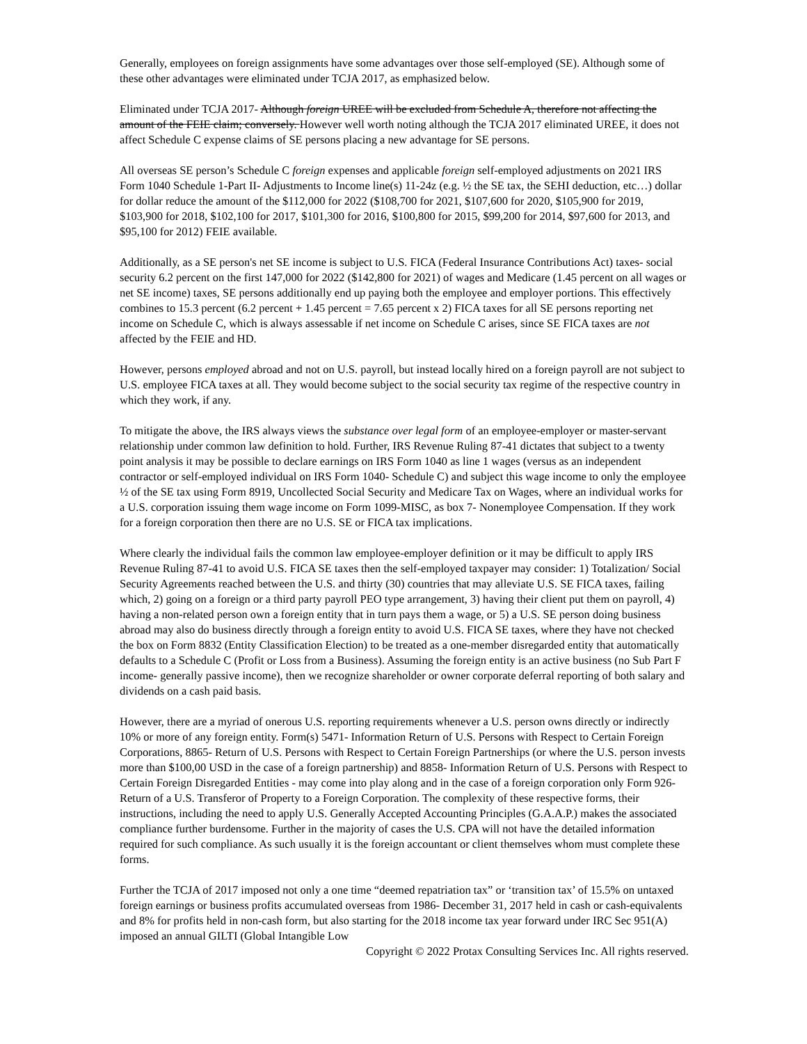Generally, employees on foreign assignments have some advantages over those self-employed (SE). Although some of these other advantages were eliminated under TCJA 2017, as emphasized below.
Eliminated under TCJA 2017- Although foreign UREE will be excluded from Schedule A, therefore not affecting the amount of the FEIE claim; conversely. However well worth noting although the TCJA 2017 eliminated UREE, it does not affect Schedule C expense claims of SE persons placing a new advantage for SE persons.
All overseas SE person’s Schedule C foreign expenses and applicable foreign self-employed adjustments on 2021 IRS Form 1040 Schedule 1-Part II- Adjustments to Income line(s) 11-24z (e.g. ½ the SE tax, the SEHI deduction, etc…) dollar for dollar reduce the amount of the $112,000 for 2022 ($108,700 for 2021, $107,600 for 2020, $105,900 for 2019, $103,900 for 2018, $102,100 for 2017, $101,300 for 2016, $100,800 for 2015, $99,200 for 2014, $97,600 for 2013, and $95,100 for 2012) FEIE available.
Additionally, as a SE person's net SE income is subject to U.S. FICA (Federal Insurance Contributions Act) taxes- social security 6.2 percent on the first 147,000 for 2022 ($142,800 for 2021) of wages and Medicare (1.45 percent on all wages or net SE income) taxes, SE persons additionally end up paying both the employee and employer portions. This effectively combines to 15.3 percent (6.2 percent + 1.45 percent = 7.65 percent x 2) FICA taxes for all SE persons reporting net income on Schedule C, which is always assessable if net income on Schedule C arises, since SE FICA taxes are not affected by the FEIE and HD.
However, persons employed abroad and not on U.S. payroll, but instead locally hired on a foreign payroll are not subject to U.S. employee FICA taxes at all. They would become subject to the social security tax regime of the respective country in which they work, if any.
To mitigate the above, the IRS always views the substance over legal form of an employee-employer or master-servant relationship under common law definition to hold. Further, IRS Revenue Ruling 87-41 dictates that subject to a twenty point analysis it may be possible to declare earnings on IRS Form 1040 as line 1 wages (versus as an independent contractor or self-employed individual on IRS Form 1040- Schedule C) and subject this wage income to only the employee ½ of the SE tax using Form 8919, Uncollected Social Security and Medicare Tax on Wages, where an individual works for a U.S. corporation issuing them wage income on Form 1099-MISC, as box 7- Nonemployee Compensation. If they work for a foreign corporation then there are no U.S. SE or FICA tax implications.
Where clearly the individual fails the common law employee-employer definition or it may be difficult to apply IRS Revenue Ruling 87-41 to avoid U.S. FICA SE taxes then the self-employed taxpayer may consider: 1) Totalization/ Social Security Agreements reached between the U.S. and thirty (30) countries that may alleviate U.S. SE FICA taxes, failing which, 2) going on a foreign or a third party payroll PEO type arrangement, 3) having their client put them on payroll, 4) having a non-related person own a foreign entity that in turn pays them a wage, or 5) a U.S. SE person doing business abroad may also do business directly through a foreign entity to avoid U.S. FICA SE taxes, where they have not checked the box on Form 8832 (Entity Classification Election) to be treated as a one-member disregarded entity that automatically defaults to a Schedule C (Profit or Loss from a Business). Assuming the foreign entity is an active business (no Sub Part F income- generally passive income), then we recognize shareholder or owner corporate deferral reporting of both salary and dividends on a cash paid basis.
However, there are a myriad of onerous U.S. reporting requirements whenever a U.S. person owns directly or indirectly 10% or more of any foreign entity. Form(s) 5471- Information Return of U.S. Persons with Respect to Certain Foreign Corporations, 8865- Return of U.S. Persons with Respect to Certain Foreign Partnerships (or where the U.S. person invests more than $100,00 USD in the case of a foreign partnership) and 8858- Information Return of U.S. Persons with Respect to Certain Foreign Disregarded Entities - may come into play along and in the case of a foreign corporation only Form 926- Return of a U.S. Transferor of Property to a Foreign Corporation. The complexity of these respective forms, their instructions, including the need to apply U.S. Generally Accepted Accounting Principles (G.A.A.P.) makes the associated compliance further burdensome. Further in the majority of cases the U.S. CPA will not have the detailed information required for such compliance. As such usually it is the foreign accountant or client themselves whom must complete these forms.
Further the TCJA of 2017 imposed not only a one time “deemed repatriation tax” or ‘transition tax’ of 15.5% on untaxed foreign earnings or business profits accumulated overseas from 1986- December 31, 2017 held in cash or cash-equivalents and 8% for profits held in non-cash form, but also starting for the 2018 income tax year forward under IRC Sec 951(A) imposed an annual GILTI (Global Intangible Low
Copyright © 2022 Protax Consulting Services Inc. All rights reserved.